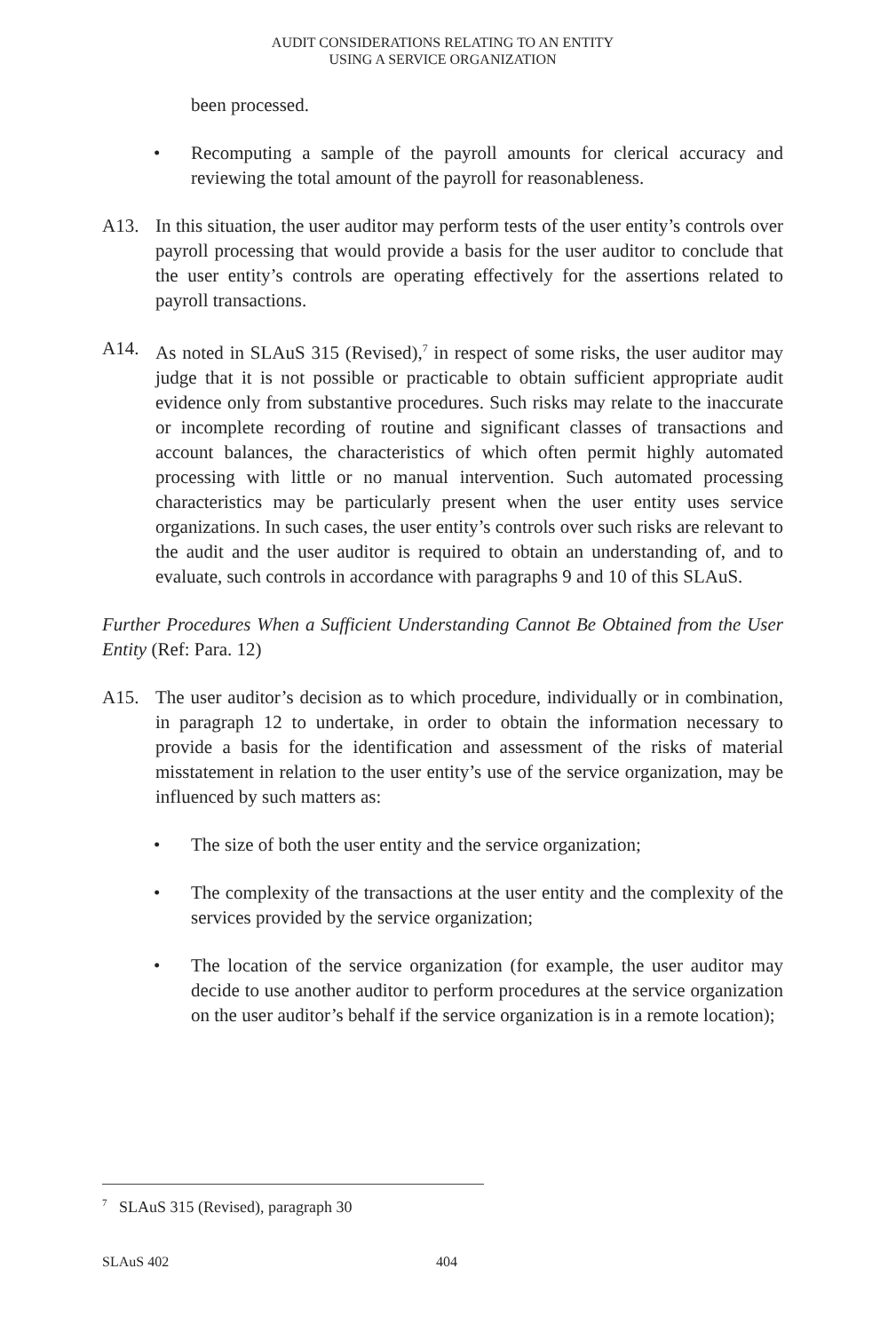AUDIT CONSIDERATIONS RELATING TO AN ENTITY
USING A SERVICE ORGANIZATION
been processed.
• Recomputing a sample of the payroll amounts for clerical accuracy and reviewing the total amount of the payroll for reasonableness.
A13. In this situation, the user auditor may perform tests of the user entity’s controls over payroll processing that would provide a basis for the user auditor to conclude that the user entity’s controls are operating effectively for the assertions related to payroll transactions.
A14. As noted in SLAuS 315 (Revised),<sup>7</sup> in respect of some risks, the user auditor may judge that it is not possible or practicable to obtain sufficient appropriate audit evidence only from substantive procedures. Such risks may relate to the inaccurate or incomplete recording of routine and significant classes of transactions and account balances, the characteristics of which often permit highly automated processing with little or no manual intervention. Such automated processing characteristics may be particularly present when the user entity uses service organizations. In such cases, the user entity’s controls over such risks are relevant to the audit and the user auditor is required to obtain an understanding of, and to evaluate, such controls in accordance with paragraphs 9 and 10 of this SLAuS.
Further Procedures When a Sufficient Understanding Cannot Be Obtained from the User Entity (Ref: Para. 12)
A15. The user auditor’s decision as to which procedure, individually or in combination, in paragraph 12 to undertake, in order to obtain the information necessary to provide a basis for the identification and assessment of the risks of material misstatement in relation to the user entity’s use of the service organization, may be influenced by such matters as:
• The size of both the user entity and the service organization;
• The complexity of the transactions at the user entity and the complexity of the services provided by the service organization;
• The location of the service organization (for example, the user auditor may decide to use another auditor to perform procedures at the service organization on the user auditor’s behalf if the service organization is in a remote location);
<sup>7</sup> SLAuS 315 (Revised), paragraph 30
SLAuS 402 404